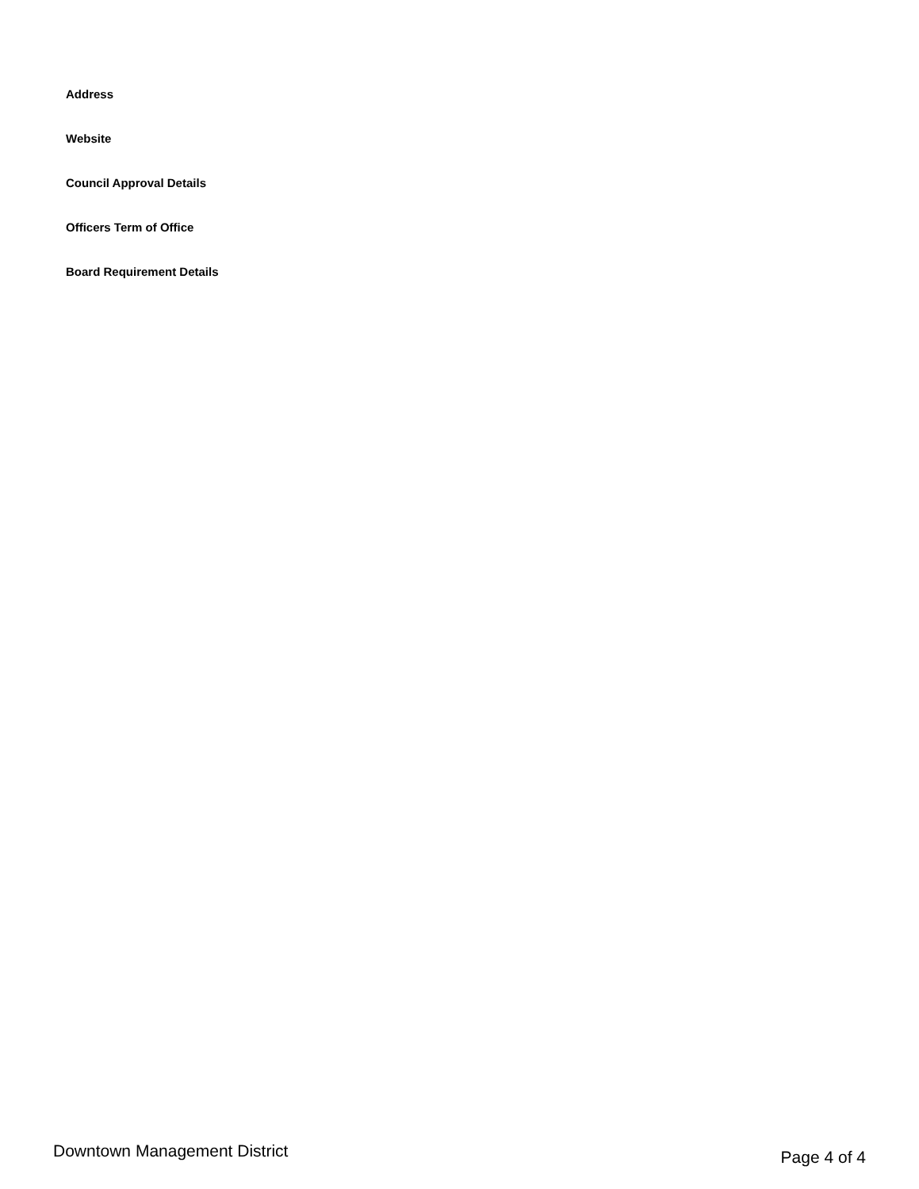Address
Website
Council Approval Details
Officers Term of Office
Board Requirement Details
Downtown Management District Page 4 of 4